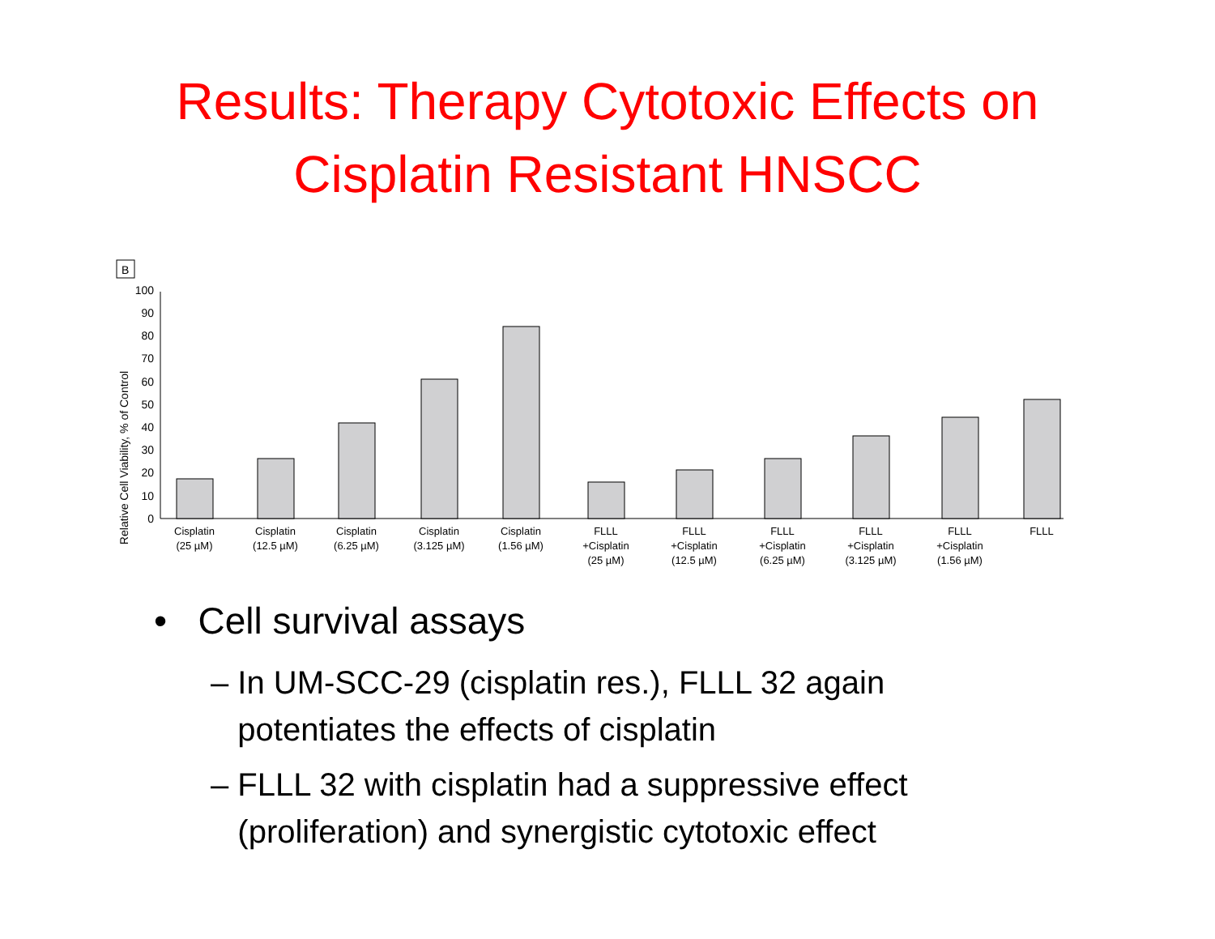Results: Therapy Cytotoxic Effects on
Cisplatin Resistant HNSCC
B
Relative Cell Viability, % of Control
0
10
20
30
40
50
60
70
80
90
100
Cisplatin
(25 µM)
Cisplatin
(12.5 µM)
Cisplatin
(6.25 µM)
Cisplatin
(3.125 µM)
Cisplatin
(1.56 µM)
FLLL
+Cisplatin
(25 µM)
FLLL
+Cisplatin
(12.5 µM)
FLLL
+Cisplatin
(6.25 µM)
FLLL
+Cisplatin
(3.125 µM)
FLLL
+Cisplatin
(1.56 µM)
FLLL
• Cell survival assays
– In UM-SCC-29 (cisplatin res.), FLLL 32 again
potentiates the effects of cisplatin
– FLLL 32 with cisplatin had a suppressive effect
(proliferation) and synergistic cytotoxic effect